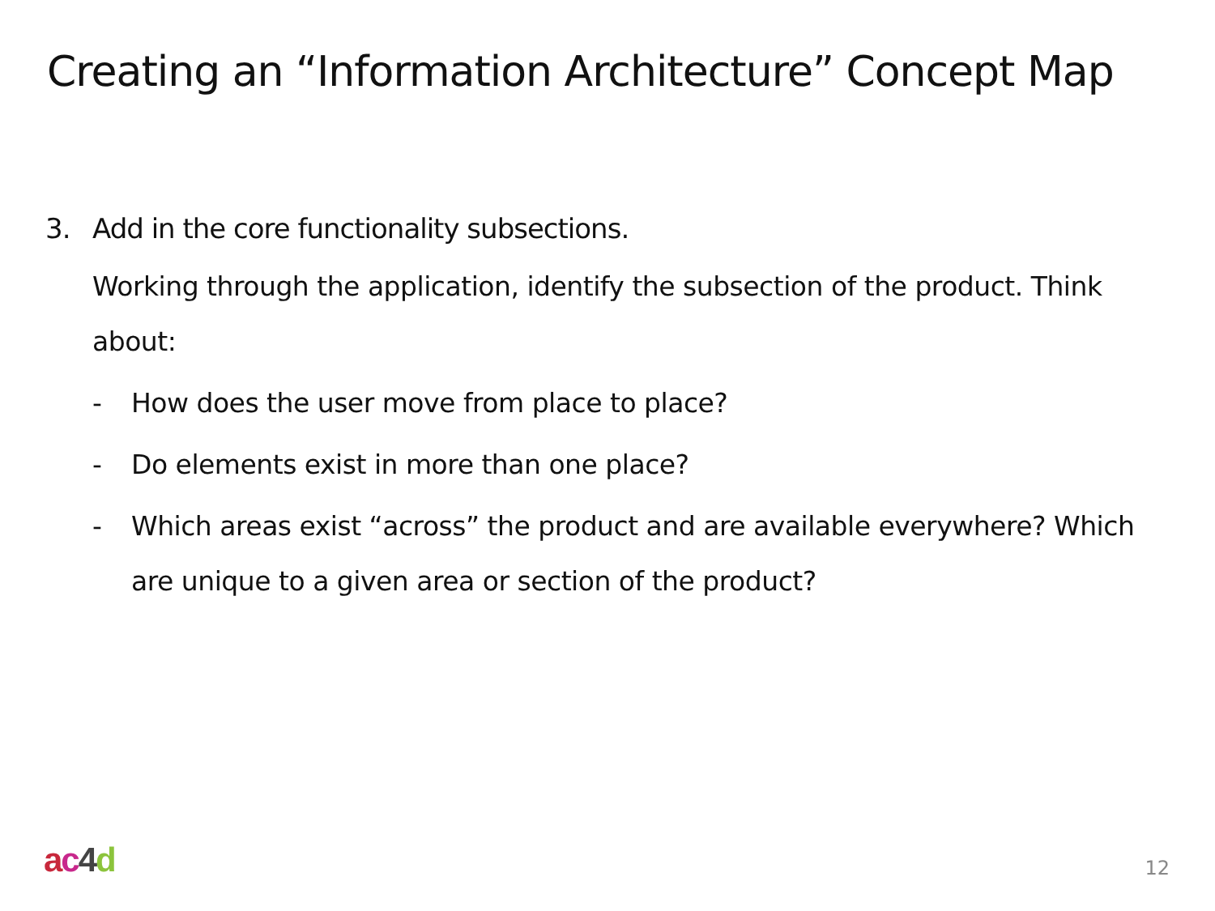Creating an “Information Architecture” Concept Map
3. Add in the core functionality subsections.
Working through the application, identify the subsection of the product. Think about:
- How does the user move from place to place?
- Do elements exist in more than one place?
- Which areas exist “across” the product and are available everywhere? Which are unique to a given area or section of the product?
ac 4 d 12